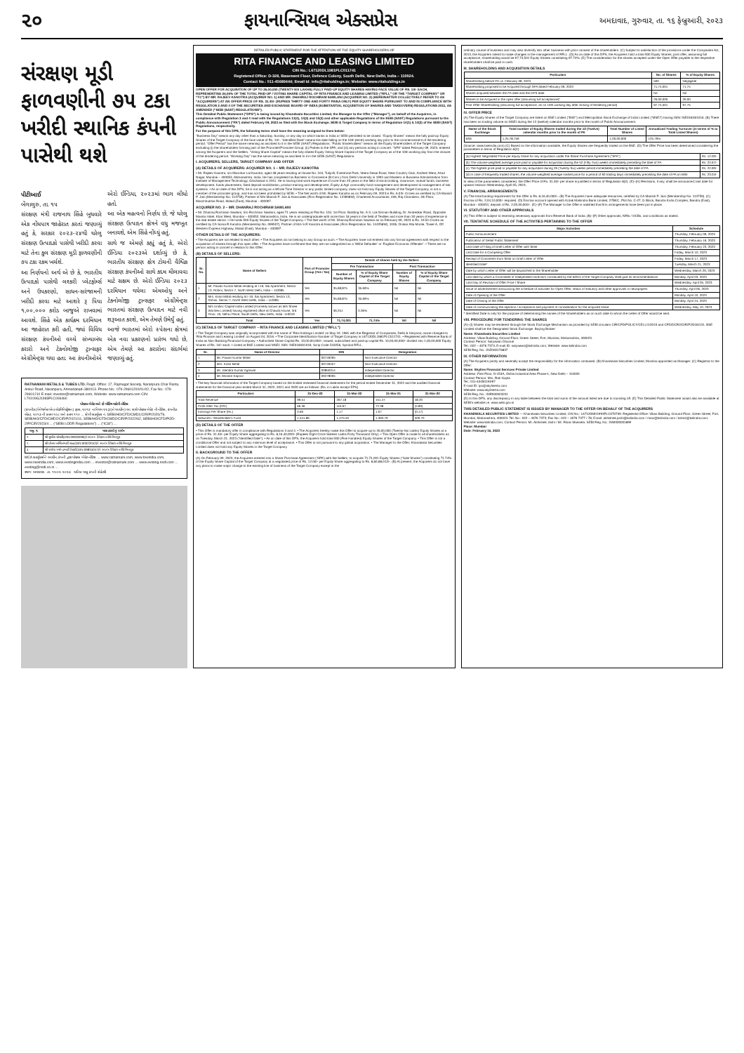૨૦ ફાયનાન્સિયલ એક્સપ્રેસ અમદાવાદ, ગુરુવાર, તા. ૧૬ ફેબ્રુઆરી, ૨૦૨૩
સંરક્ષણ મૂડી ફાળવણીની ૭૫ ટકા ખરીદી સ્થાનિક કંપની પાસેથી થશે
પીટીઆઈ
બેંગાલુરુ, તા. ૧૫
સંરક્ષણ મંત્રી રાજનાથ સિંહે બુધવારે એક નોંધપાત્ર જાહેરાત કરતાં જણાવ્યું હતું કે, સરકાર ૨૦૨૩-૨૪થી ઘરેલુ સંરક્ષણ ઉત્પાદકો પાસેથી ખરીદી કરવા માટે તેના કુલ સંરક્ષણ મૂડી ફાળવણીની ૭૫ ટકા રકમ ખર્ચશે.
આ નિર્ણયનો અર્થ એ છે કે, ભારતીય ઉત્પાદકો પાસેથી લશ્કરી પ્લેટફોર્મ્સ અને ઉપકરણો, સાધન-સરંજામની ખરીદી કરવા માટે આશરે રૂ પિયા ૧,૦૦,૦૦૦ કરોડ બાજુએ રાખવામાં આવશે. સિંહે એક કાર્યક્રમ દરમિયાન આ જાહેરાત કરી હતી, જ્યાં વિવિધ સંરક્ષણ કંપનીઓ વચ્ચે સંખ્યાબંધ કરારો અને ટેકનોલોજી ટ્રાન્સફર એગ્રીમેન્ટ્સ થયા હતા. આ કંપનીઓએ એરો ઈન્ડિયા, ૨૦૨૩માં ભાગ લીધો હતો.
આ એક મહત્વનો નિર્ણય છે, જે ઘરેલુ સંરક્ષણ ઉત્પાદન ક્ષેત્રને વધુ મજબૂત બનાવશે, એમ સિંહે નોંધ્યું હતું.
સાથે જ એમણે કહ્યું હતું કે, એરો ઈન્ડિયા ૨૦૨૩એ દર્શાવ્યું છે કે, ભારતીય સંરક્ષણ ક્ષેત્ર ટોચની વૈશ્વિક સંરક્ષણ કંપનીઓ સાથે કદમ મીલાવવા માટે સક્ષમ છે. એરો ઈન્ડિયા ૨૦૨૩ દરમિયાન થયેલા એમઓયુ અને ટેકનોલોજી ટ્રાન્સફર એગ્રીમેન્ટ્સ ભારતમાં સંરક્ષણ ઉત્પાદન માટે નવી શરૂઆત કરશે, એમ તેમણે ઉમેર્યું હતું.
આજે ભારતમાં એરો સ્પેસના ક્ષેત્રમાં એક નવા પ્રકરણનો પ્રારંભ થયો છે, એમ તેમણે આ કરારોના સંદર્ભમાં જણાવ્યું હતું.
RATNAMANI METALS & TUBES LTD. Regd. Office: 17, Rajmugat Society, Naranpura Char Rasta, Ankur Road, Naranpura, Ahmedabad–380013. Phone No.: 079-29601200/01/02, Fax No.: 079-29601210 E-mail: investor@ratnamani.com, Website: www.ratnamani.com CIN: L70109GJ1983PLC006460
પોસ્ટલ બેલેટ અને ઈ-વોટિંગ માટેની નોટિસ
(કંપનીઝ (મેનેજમેન્ટ એન્ડ એડમિનિસ્ટ્રેશન) રૂલ્સ, ૨૦૧૪ ના નિયમ ૨૨(૩)ને આધીન) આ સાથે પોસ્ટલ બેલેટ ની નોટિસ, કંપનીઝ એક્ટ, ૨૦૧૩ ની કલમ ૧૦૮ અને કલમ ૧૧૦ ... સેબી સર્ક્યુલર નં. SEBI/HO/CFD/CMD1/CIR/P/2020/79, SEBI/HO/CFD/CMD2/CIR/P/2021/11, SEBI/HO/CFD/CMD2/CIR/P/2022/62, SEBI/HO/CFD/POD-2/P/CIR/2023/4 ... (“SEBI LODR Regulations”) ... (“ICSI”) ...
| અનુ. નં. | ખાસ ઠરાવો નું વર્ણન |
| --- | --- |
| ૧ | શ્રી સુશીલ સોલંકી(DIN:09630096)ને સ્વતંત્ર ડિરેક્ટર તરીકે નિમણૂક |
| ૨ | શ્રી ધીનલ અશ્વિનભાઈ શાહ(DIN:00022042)ને સ્વતંત્ર ડિરેક્ટર તરીકે નિમણૂક |
| ૩ | શ્રી રાજેશ ગજેન્દ્રભાઈ દેસાઈ(DIN:09834047)ને સ્વતંત્ર ડિરેક્ટર તરીકે નિમણૂક |
MCA સર્ક્યુલર્સને આધીન, કંપની દ્વારા પોસ્ટલ બેલેટ નોટિસ ... www.ratnamani.com, www.bseindia.com, www.nseindia.com, www.evotingindia.com ... investor@ratnamani.com ... www.evoting.nsdl.com ... evoting@nsdl.co.in ...
સ્થળ: અમદાવાદ તા. ૧૫-૦૨-૨૦૨૩ અનિલ માલુ, કંપની સેક્રેટરી
DETAILED PUBLIC STATEMENT FOR THE ATTENTION OF THE EQUITY SHAREHOLDERS OF
RITA FINANCE AND LEASING LIMITED
CIN No.: L67120DL1981PLC011741
Registered Office: D-328, Basement Floor, Defence Colony, South Delhi, New Delhi, India – 110024.
Contact No.: 011-45689444; Email Id: info@ritaholdings.in; Website: www.ritaholdings.in
OPEN OFFER FOR ACQUISITION OF UP TO 26,00,000 (TWENTY-SIX LAKHS) FULLY PAID-UP EQUITY SHARES HAVING FACE VALUE OF RS. 10/- EACH, REPRESENTING 26.00% OF THE TOTAL PAID-UP / VOTING SHARE CAPITAL OF RITA FINANCE AND LEASING LIMITED (“RFLL” OR THE “TARGET COMPANY” OR “TC”) BY MR. RAJEEV KANOTRA (ACQUIRER NO. 1) AND MR. DHANRAJ ROCHIRAM SAWLANI (ACQUIRER NO. 2) (HEREINAFTER COLLECTIVELY REFER TO AS “ACQUIRERS”) AT AN OFFER PRICE OF RS. 31.40/- (RUPEES THIRTY ONE AND FORTY PAISA ONLY) PER EQUITY SHARE PURSUANT TO AND IN COMPLIANCE WITH REGULATION 3 AND 4 OF THE SECURITIES AND EXCHANGE BOARD OF INDIA (SUBSTANTIAL ACQUISITION OF SHARES AND TAKEOVERS) REGULATIONS 2011, AS AMENDED (“SEBI (SAST) REGULATIONS”).
This Detailed Public Statement (“DPS”) is being issued by Khandwala Securities Limited, the Manager to the Offer (“Manager”), on behalf of the Acquirers, in compliance with Regulation 3 and 4 read with the Regulations 13(4), 14(3) and 15(2) and other applicable Regulations of the SEBI (SAST) Regulations pursuant to the Public Announcement (“PA”) dated February 09, 2023 as filed with the Stock Exchange, SEBI & Target Company in terms of Regulation 14(1) & 14(2) of the SEBI (SAST) Regulations, respectively.
For the purpose of this DPS, the following terms shall have the meaning assigned to them below:
“Business Day” means any day other than a Saturday, Sunday, or any day on which banks in India or SEBI permitted to be closed. “Equity Shares” means the fully paid-up Equity Shares of the Target Company of the face value of Rs. 10/-. “Identified Date” means the date falling on the 10th (tenth) working day prior to the commencement of the tendering period. “Offer Period” has the same meaning as ascribed to it in the SEBI (SAST) Regulations. “Public Shareholders” means all the Equity Shareholders of the Target Company excluding (i) the shareholders forming part of the Promoter/Promoter Group; (ii) Parties to the SPA; and (iii) any persons acting in concert. “SPA” dated February 09, 2023, entered among the Acquirers and the Sellers. “Voting Share Capital” means the fully diluted Equity Voting Share Capital of the Target Company as of the 10th working day from the closure of the tendering period. “Working Day” has the same meaning as ascribed to it in the SEBI (SAST) Regulations.
I. ACQUIRERS, SELLERS, TARGET COMPANY AND OFFER
(A) DETAILS OF ACQUIRERS: ACQUIRER NO. 1 – MR. RAJEEV KANOTRA
• Mr. Rajeev Kanotra, s/o Manohar Lal Kanotra, aged 48 years residing at House No. 104, Tulip-B, Evershine Park, Veera Desai Road, Near Country Club, Andheri West, Azad Nagar, Mumbai – 400053, Maharashtra, India. He has completed his Bachelor in Commerce (B.Com.) from Delhi University in 1993 and Masters in Business Administration from Institute of Management Technology, Ghaziabad in 2011. He is having total work experience of more than 25 years in the field of stock broking, insurance, mutual funds, business development, funds placements, fixed deposit mobilization, product training and development, Equity & Agri commodity fund management and development & management of risk systems. • As on date of this DPS, he is not acting as a Whole Time Director in any public limited company, does not hold any Equity Shares of the Target Company, is not a member of the promoter group, and has not been prohibited by SEBI. • The Net worth of Mr. Rajeev Kanotra as on February 09, 2023 is Rs. 6.03/- Crores as certified by CA Manish P. Jain (Membership No. 113759), Partner of M/s Manish P. Jain & Associates (Firm Registration No. 123908W), Chartered Accountants, 406, Raj Chambers, 4th Floor, Manchhubhai Road, Malad (East), Mumbai - 400097.
ACQUIRER NO. 2 – MR. DHANRAJ ROCHIRAM SAWLANI
• Mr. Dhanraj Rochiram Sawlani, S/o Rochiram Sawlani, aged 71 years residing at Flat No. 104, 1st Floor, Building No. A-3, Lok Nirman Building, Dr. Ambedkar Road, Opposite Mamta Hotel, Khar West, Mumbai – 400052, Maharashtra, India. He is an undergraduate with more than 18 years in the field of Textiles and more than 30 years of experience in the real estate sector. • He holds 500 Equity Shares of the Target Company. • The Net worth of Mr. Dhanraj Rochiram Sawlani as on February 09, 2023 is Rs. 19.54 Crores as certified by CA Sonia R Kanotra (Membership No. 099507), Partner of M/s S R Kanotra & Associates (Firm Registration No. 144258W), 1006, Omkar Alta Monte, Tower A, Off Western Express Highway, Malad (East), Mumbai – 400097.
OTHER DETAILS OF THE ACQUIRERS:
• The Acquirers are not related to each other. • The Acquirers do not belong to any Group as such. • The Acquirers have not entered into any formal agreement with respect to the acquisition of shares through this open offer. • The Acquirers have confirmed that they are not categorized as a ‘Wilful Defaulter’ or ‘Fugitive Economic Offender’. • There are no person acting in concert in relation to this Offer.
(B) DETAILS OF SELLERS:
| Sr. No. | Name of Sellers | Part of Promoter Group (Yes / No) | Details of shares held by the Sellers | | | |
| --- | --- | --- | --- | --- | --- | --- |
| | | | Pre Transaction | | Post Transaction | |
| | | | Number of Equity Shares | % of Equity Share Capital of the Target Company | Number of Equity Shares | % of Equity Share Capital of the Target Company |
| 1 | Mr. Pawan Kumar Mittal residing at I-19, Sai Apartment, Sector 13, Rohini, Sector-7, North West Delhi, India – 110085 | Yes | 35,68,875 | 35.69% | Nil | Nil |
| 2 | Mrs. Kiran Mittal residing at I-19, Sai Apartment, Sector 13, Rohini, Sector-7, North West Delhi, India – 110085 | Yes | 35,68,875 | 35.69% | Nil | Nil |
| 3 | M/s Unifinz Capital India Limited (Formerly known as M/s Shree Worstex Limited) having registered office at Chawla House, 3rd Floor, 19, Nehru Place, South Delhi, New Delhi, India -110019 | Yes | 36,251 | 0.36% | Nil | Nil |
| Total | | Yes | 71,74,001 | 71.74% | Nil | Nil |
(C) DETAILS OF TARGET COMPANY – RITA FINANCE AND LEASING LIMITED (“RFLL”)
• The Target Company was originally incorporated with the name of ‘Rita Holdings Limited’ on May 19, 1981 with the Registrar of Companies, Delhi & Haryana; name changed to ‘Rita Finance and Leasing Limited’ on August 04, 2016. • The Corporate Identification Number of Target Company is L67120DL1981PLC011741. • Registered with Reserve Bank of India as Non-Banking Financial Company. • Authorized Share Capital Rs. 10,00,00,000/-; issued, subscribed and paid-up capital Rs. 10,00,00,000/- divided into 1,00,00,000 Equity Shares of Rs. 10/- each. • Listed at BSE Limited and MSEI; ISIN: INE018S01016; Scrip Code 543256, Symbol RFLL.
| Sr. | Name of Director | DIN | Designation |
| --- | --- | --- | --- |
| 1 | Mr. Pawan Kumar Mittal | 00749265 | Non-Executive Director |
| 2 | Mrs. Kiran Mittal | 00749457 | Non-Executive Director |
| 3 | Mr. Jitendra Kumar Agarwal | 00850314 | Independent Director |
| 4 | Mr. Monam Kapoor | 09278005 | Independent Director |
• The key financial information of the Target Company based on the limited reviewed financial statements for the period ended December 31, 2022 and the audited financial statements for the financial year ended March 31, 2022, 2021 and 2020 are as follows: (Rs. in Lakhs except EPS)
| Particulars | 31-Dec-22 | 31-Mar-22 | 31-Mar-21 | 31-Mar-20 |
| --- | --- | --- | --- | --- |
| Total Revenue | 99.51 | 267.18 | 151.47 | 48.20 |
| Profit After Tax (PAT) | 66.36 | 116.67 | 72.38 | (5.80) |
| Earnings Per Share (Rs.) | 0.66 | 1.17 | 1.07 | (0.17) |
| Networth / Shareholder's Fund | 1,541.86 | 1,475.50 | 1,393.79 | 500.70 |
(D) DETAILS OF THE OFFER
• This Offer is mandatory offer in compliance with Regulations 3 and 4. • The Acquirers hereby make this Offer to acquire up to 26,00,000 (Twenty-Six Lakhs) Equity Shares at a price of Rs. 31.40/- per Equity Share aggregating to Rs. 8,16,40,000/- (Rupees Eight Crore Sixteen Lakhs Forty Thousand Only). • This Open Offer is made to all shareholders as on Tuesday, March 21, 2023 (“Identified Date”). • As on date of this DPS, the Acquirers hold total 500 (Five Hundred) Equity Shares of the Target Company. • This Offer is not a conditional Offer and not subject to any minimum level of acceptance. • This Offer is not pursuant to any global acquisition. • The Manager to the Offer, Khandwala Securities Limited does not hold any Equity Shares in the Target Company.
II. BACKGROUND TO THE OFFER
(A) On February 09, 2023, the Acquirers entered into a Share Purchase Agreement (‘SPA’) with the Sellers, to acquire 71,74,001 Equity Shares (“Sale Shares”) constituting 71.74% of the Equity Share Capital of the Target Company at a negotiated price of Rs. 12.00/- per Equity Share aggregating to Rs. 8,60,88,012/-. (B) At present, the Acquirers do not have any plans to make major change to the existing line of business of the Target Company except in the
ordinary course of business and may also diversify into other business with prior consent of the shareholders. (C) Subject to satisfaction of the provisions under the Companies Act, 2013, the Acquirers intend to make changes in the management of RFLL. (D) As on date of this DPS, the Acquirers hold a total 500 Equity Shares; post offer, assuming full acceptance, shareholding would be 97,74,501 Equity Shares constituting 97.74%. (E) The consideration for the shares accepted under the Open Offer payable to the respective shareholders shall be paid in cash.
III. SHAREHOLDING AND ACQUISITION DETAILS
| Particulars | No. of Shares | % of Equity Shares |
| --- | --- | --- |
| Shareholding before PA i.e. February 08, 2023 | 500 | Negligible |
| Shareholding proposed to be Acquired through SPA dated February 09, 2023 | 71,74,001 | 71.74 |
| Shares acquired between the PA date and the DPS date | Nil | Nil |
| Shares to be Acquired in the open offer (assuming full acceptance)* | 26,00,000 | 26.00 |
| Post Offer Shareholding (assuming full acceptance, as on 10th working day after closing of tendering period) | 97,74,501 | 97.75 |
IV. OFFER PRICE
(A) The Equity Shares of the Target Company are listed on BSE Limited (“BSE”) and Metropolitan Stock Exchange of India Limited (“MSEI”) having ISIN: INE018S01016. (B) There has been no trading volume on MSEI during the 12 (twelve) calendar months prior to the month of Public Announcement.
| Name of the Stock Exchange | Total number of Equity Shares traded during the 12 (Twelve) calendar months prior to the month of PA | Total Number of Listed Shares | Annualized Trading Turnover (in terms of % to Total Listed Shares) |
| --- | --- | --- | --- |
| BSE | 1,25,78,759 | 1,00,00,000 | 125.79% |
(Source: www.bseindia.com) (C) Based on the information available, the Equity Shares are frequently traded on the BSE. (D) The Offer Price has been determined considering the parameters in terms of Regulation 8(2):
| (a) Highest Negotiated Price per equity share for any acquisition under the Share Purchase Agreement (“SPA”) | Rs. 12.00/- |
| (b) The volume-weighted average price paid or payable for acquisition during the 52 (Fifty-Two) weeks immediately preceding the date of PA | Rs. 22.67/- |
| (c) The highest price paid or payable for any acquisition during 26 (Twenty-Six) weeks period immediately preceding the date of PA | Rs. 22.90/- |
| (d) In case of frequently traded shares, the volume-weighted average market price for a period of 60 trading days immediately preceding the date of PA on BSE | Rs. 23.04/- |
In view of the parameters considered, the Offer Price of Rs. 31.40/- per share is justified in terms of Regulation 8(2). (E)–(H) Revisions, if any, shall be announced; last date for upward revision Wednesday, April 05, 2023.
V. FINANCIAL ARRANGEMENTS
(A) The total funding requirement for the Offer is Rs. 8,16,40,000/-. (B) The Acquirers have adequate resources, certified by CA Manish P. Jain (Membership No. 113759). (C) Escrow of Rs. 2,04,10,000/- required. (D) Escrow account opened with Kotak Mahindra Bank Limited, 27BKC, Plot No. C-27, G Block, Bandra Kurla Complex, Bandra (East), Mumbai - 400051; deposit of Rs. 2,05,00,000/-. (E)–(F) The Manager to the Offer is satisfied that firm arrangements have been put in place.
VI. STATUTORY AND OTHER APPROVALS
(A) This Offer is subject to receiving necessary approvals from Reserve Bank of India. (B)–(F) Other approvals, NRIs / OCBs, and conditions as stated.
VII. TENTATIVE SCHEDULE OF THE ACTIVITIES PERTAINING TO THE OFFER
| Major Activities | Schedule |
| --- | --- |
| Public Announcement | Thursday, February 09, 2023 |
| Publication of Detail Public Statement | Thursday, February 16, 2023 |
| Last Date of Filing of Draft Letter of Offer with SEBI | Thursday, February 23, 2023 |
| Last Date for a Competing Offer | Friday, March 10, 2023 |
| Receipt of Comments from SEBI on Draft Letter of Offer | Friday, March 17, 2023 |
| Identified Date* | Tuesday, March 21, 2023 |
| Date by which Letter of Offer will be dispatched to the Shareholder | Wednesday, March 29, 2023 |
| Last date by which a Committee of Independent Directors constituted by the BODs of the Target Company shall give its recommendations | Monday, April 03, 2023 |
| Last Day of Revision of Offer Price / Share | Wednesday, April 05, 2023 |
| Issue of advertisement announcing the schedule of activities for Open Offer, status of statutory and other approvals in newspapers | Thursday, April 06, 2023 |
| Date of Opening of the Offer | Monday, April 10, 2023 |
| Date of Closing of the Offer | Monday, April 24, 2023 |
| Date of communicating the rejection / acceptance and payment of consideration for the acquired share | Wednesday, May 10, 2023 |
* Identified Date is only for the purpose of determining the names of the Shareholders as on such date to whom the Letter of Offer would be sent.
VIII. PROCEDURE FOR TENDERING THE SHARES
(A)–(I) Shares may be tendered through the Stock Exchange Mechanism as provided by SEBI circulars CIR/CFD/POLICY/CELL/1/2015 and CFD/DCR2/CIR/P/2016/131. BSE Limited shall be the Designated Stock Exchange. Buying Broker:
Name: Khandwala Securities Limited
Address: Vikas Building, Ground Floor, Green Street, Fort, Mumbai, Maharashtra, 400023.
Contact Person: Satyawan Dhumal
Tel.: 022 – 4076 7373, E-mail ID: satyawan@kslindia.com, Website: www.kslindia.com
SEBI Reg. No.: INZ000176837
IX. OTHER INFORMATION
(A) The Acquirers jointly and severally accept the responsibility for the information contained. (B) Khandwala Securities Limited, Mumbai appointed as Manager. (C) Registrar to the Offer:
Name: Skyline Financial Services Private Limited
Address: First Floor, D-153A, Okhla Industrial Area Phase-1, New Delhi – 110020
Contact Person: Mrs. Rati Gupta
Tel.: 011-40450193/97
E-mail ID: ipo@skylinerta.com
Website: www.skylinerta.com
SEBI Reg. No.: INR000003241
(D) In this DPS, any discrepancy in any table between the total and sums of the amount listed are due to rounding off. (E) This Detailed Public Statement would also be available at SEBI's website i.e. www.sebi.gov.in
THIS DETAILED PUBLIC STATEMENT IS ISSUED BY MANAGER TO THE OFFER ON BEHALF OF THE ACQUIRERS
KHANDWALA SECURITIES LIMITED — Khandwala Securities Limited, CIN No.: L67120MH1993PLC070709. Registered Office: Vikas Building, Ground Floor, Green Street, Fort, Mumbai, Maharashtra, 400023. Tel. No.: 022 – 4076 7373; Fax No.: 022 – 4076 7377 / 78; Email: abhishek.joshi@kslindia.com / rinav@kslindia.com / kslmb@kslindia.com; Website: www.kslindia.com; Contact Person: Mr. Abhishek Joshi / Mr. Rinav Manseta. SEBI Reg. No.: INM000001899
Place: Mumbai
Date: February 16, 2023